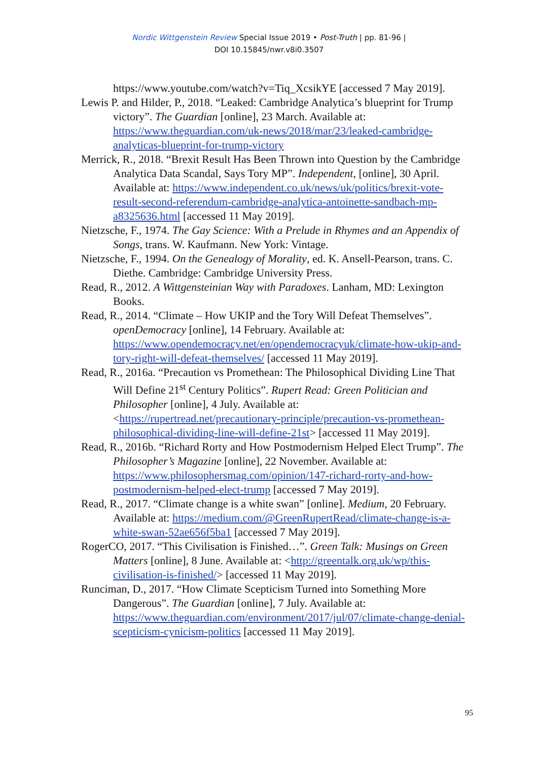Nordic Wittgenstein Review Special Issue 2019 • Post-Truth | pp. 81-96 |
DOI 10.15845/nwr.v8i0.3507
https://www.youtube.com/watch?v=Tiq_XcsikYE [accessed 7 May 2019].
Lewis P. and Hilder, P., 2018. “Leaked: Cambridge Analytica’s blueprint for Trump victory”. The Guardian [online], 23 March. Available at: https://www.theguardian.com/uk-news/2018/mar/23/leaked-cambridge-analyticas-blueprint-for-trump-victory
Merrick, R., 2018. “Brexit Result Has Been Thrown into Question by the Cambridge Analytica Data Scandal, Says Tory MP”. Independent, [online], 30 April. Available at: https://www.independent.co.uk/news/uk/politics/brexit-vote-result-second-referendum-cambridge-analytica-antoinette-sandbach-mp-a8325636.html [accessed 11 May 2019].
Nietzsche, F., 1974. The Gay Science: With a Prelude in Rhymes and an Appendix of Songs, trans. W. Kaufmann. New York: Vintage.
Nietzsche, F., 1994. On the Genealogy of Morality, ed. K. Ansell-Pearson, trans. C. Diethe. Cambridge: Cambridge University Press.
Read, R., 2012. A Wittgensteinian Way with Paradoxes. Lanham, MD: Lexington Books.
Read, R., 2014. “Climate – How UKIP and the Tory Will Defeat Themselves”. openDemocracy [online], 14 February. Available at: https://www.opendemocracy.net/en/opendemocracyuk/climate-how-ukip-and-tory-right-will-defeat-themselves/ [accessed 11 May 2019].
Read, R., 2016a. “Precaution vs Promethean: The Philosophical Dividing Line That Will Define 21<sup>st</sup> Century Politics”. Rupert Read: Green Politician and Philosopher [online], 4 July. Available at: <https://rupertread.net/precautionary-principle/precaution-vs-promethean-philosophical-dividing-line-will-define-21st> [accessed 11 May 2019].
Read, R., 2016b. “Richard Rorty and How Postmodernism Helped Elect Trump”. The Philosopher’s Magazine [online], 22 November. Available at: https://www.philosophersmag.com/opinion/147-richard-rorty-and-how-postmodernism-helped-elect-trump [accessed 7 May 2019].
Read, R., 2017. “Climate change is a white swan” [online]. Medium, 20 February. Available at: https://medium.com/@GreenRupertRead/climate-change-is-a-white-swan-52ae656f5ba1 [accessed 7 May 2019].
RogerCO, 2017. “This Civilisation is Finished…”. Green Talk: Musings on Green Matters [online], 8 June. Available at: <http://greentalk.org.uk/wp/this-civilisation-is-finished/> [accessed 11 May 2019].
Runciman, D., 2017. “How Climate Scepticism Turned into Something More Dangerous”. The Guardian [online], 7 July. Available at: https://www.theguardian.com/environment/2017/jul/07/climate-change-denial-scepticism-cynicism-politics [accessed 11 May 2019].
95